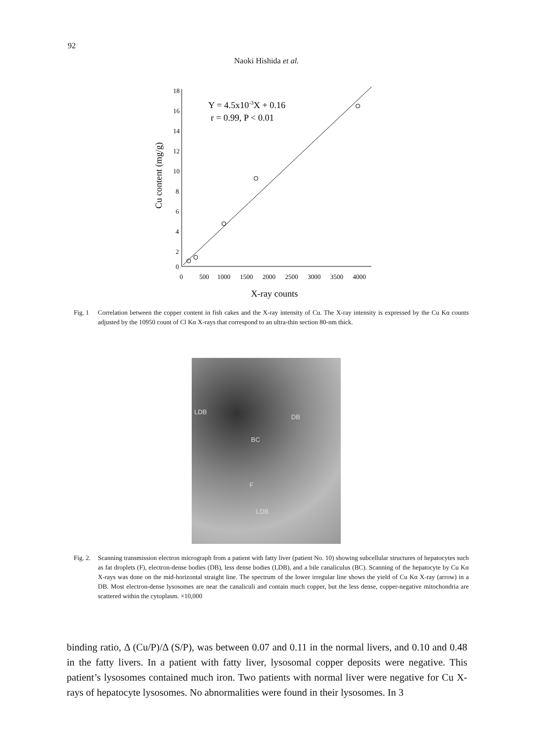92
Naoki Hishida et al.
18
16
14
12
10
8
6
4
2
0
0
500
1000
1500
2000
2500
3000
3500
4000
X-ray counts
Cu content (mg/g)
Y = 4.5x10-3X + 0.16
r = 0.99, P < 0.01
Fig. 1 Correlation between the copper content in fish cakes and the X-ray intensity of Cu. The X-ray intensity is expressed by the Cu Kα counts adjusted by the 10950 count of Cl Kα X-rays that correspond to an ultra-thin section 80-nm thick.
LDB
DB
BC
F
LDB
Fig. 2. Scanning transmission electron micrograph from a patient with fatty liver (patient No. 10) showing subcellular structures of hepatocytes such as fat droplets (F), electron-dense bodies (DB), less dense bodies (LDB), and a bile canaliculus (BC). Scanning of the hepatocyte by Cu Kα X-rays was done on the mid-horizontal straight line. The spectrum of the lower irregular line shows the yield of Cu Kα X-ray (arrow) in a DB. Most electron-dense lysosomes are near the canaliculi and contain much copper, but the less dense, copper-negative mitochondria are scattered within the cytoplasm. ×10,000
binding ratio, Δ (Cu/P)/Δ (S/P), was between 0.07 and 0.11 in the normal livers, and 0.10 and 0.48 in the fatty livers. In a patient with fatty liver, lysosomal copper deposits were negative. This patient’s lysosomes contained much iron. Two patients with normal liver were negative for Cu X-rays of hepatocyte lysosomes. No abnormalities were found in their lysosomes. In 3